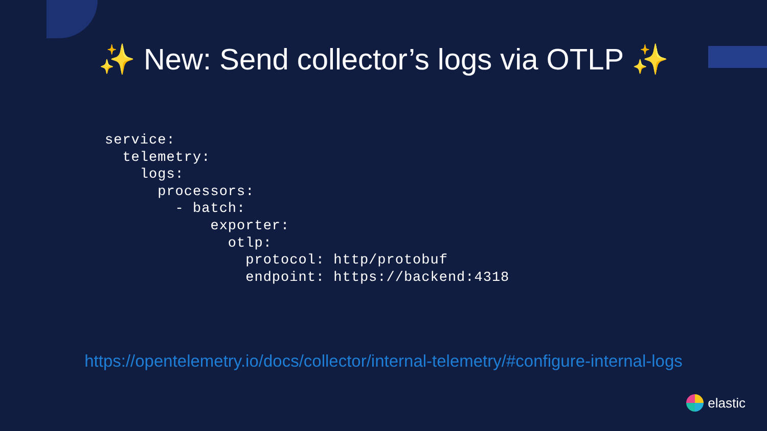✨ New: Send collector’s logs via OTLP ✨
service:
  telemetry:
    logs:
      processors:
        - batch:
            exporter:
              otlp:
                protocol: http/protobuf
                endpoint: https://backend:4318
https://opentelemetry.io/docs/collector/internal-telemetry/#configure-internal-logs
elastic